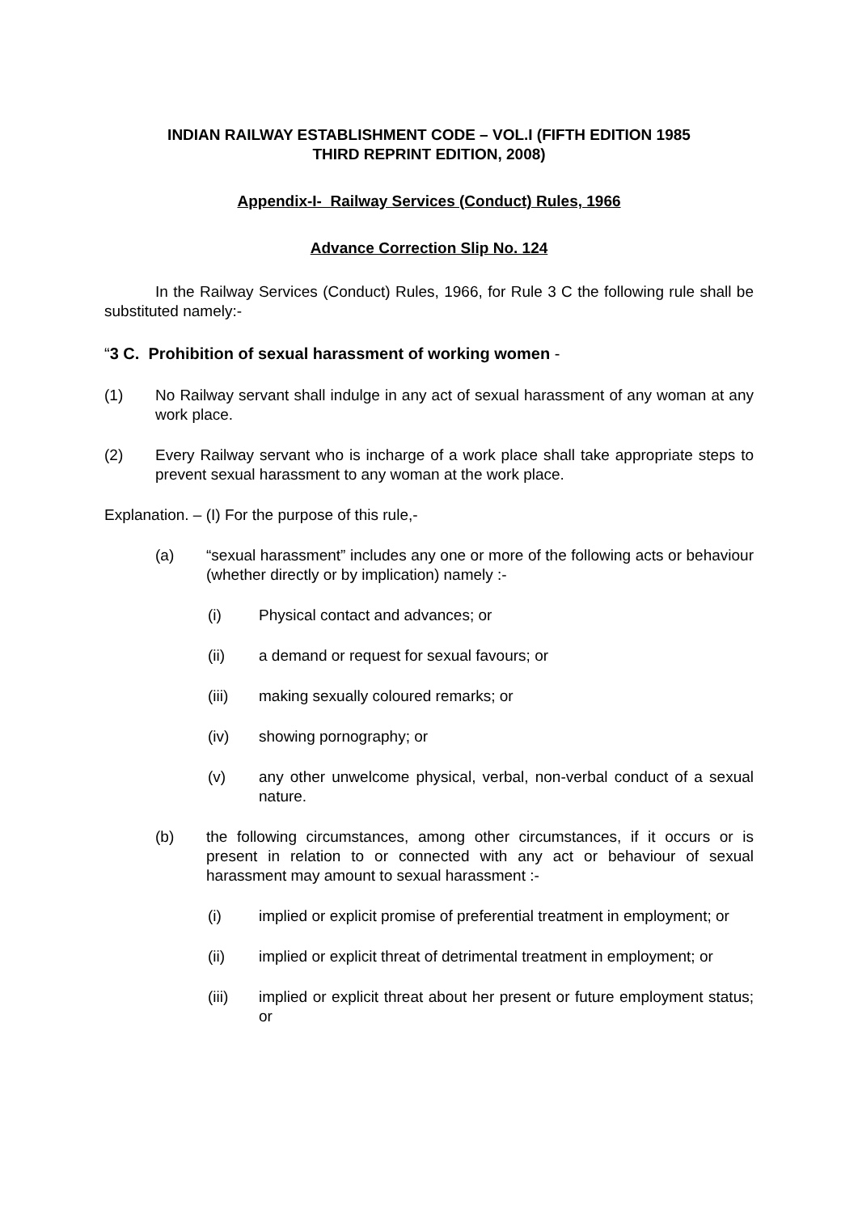INDIAN RAILWAY ESTABLISHMENT CODE – VOL.I (FIFTH EDITION 1985
THIRD REPRINT EDITION, 2008)
Appendix-I- Railway Services (Conduct) Rules, 1966
Advance Correction Slip No. 124
In the Railway Services (Conduct) Rules, 1966, for Rule 3 C the following rule shall be substituted namely:-
“3 C. Prohibition of sexual harassment of working women -
(1) No Railway servant shall indulge in any act of sexual harassment of any woman at any work place.
(2) Every Railway servant who is incharge of a work place shall take appropriate steps to prevent sexual harassment to any woman at the work place.
Explanation. – (I) For the purpose of this rule,-
(a) “sexual harassment” includes any one or more of the following acts or behaviour (whether directly or by implication) namely :-
(i) Physical contact and advances; or
(ii) a demand or request for sexual favours; or
(iii) making sexually coloured remarks; or
(iv) showing pornography; or
(v) any other unwelcome physical, verbal, non-verbal conduct of a sexual nature.
(b) the following circumstances, among other circumstances, if it occurs or is present in relation to or connected with any act or behaviour of sexual harassment may amount to sexual harassment :-
(i) implied or explicit promise of preferential treatment in employment; or
(ii) implied or explicit threat of detrimental treatment in employment; or
(iii) implied or explicit threat about her present or future employment status; or